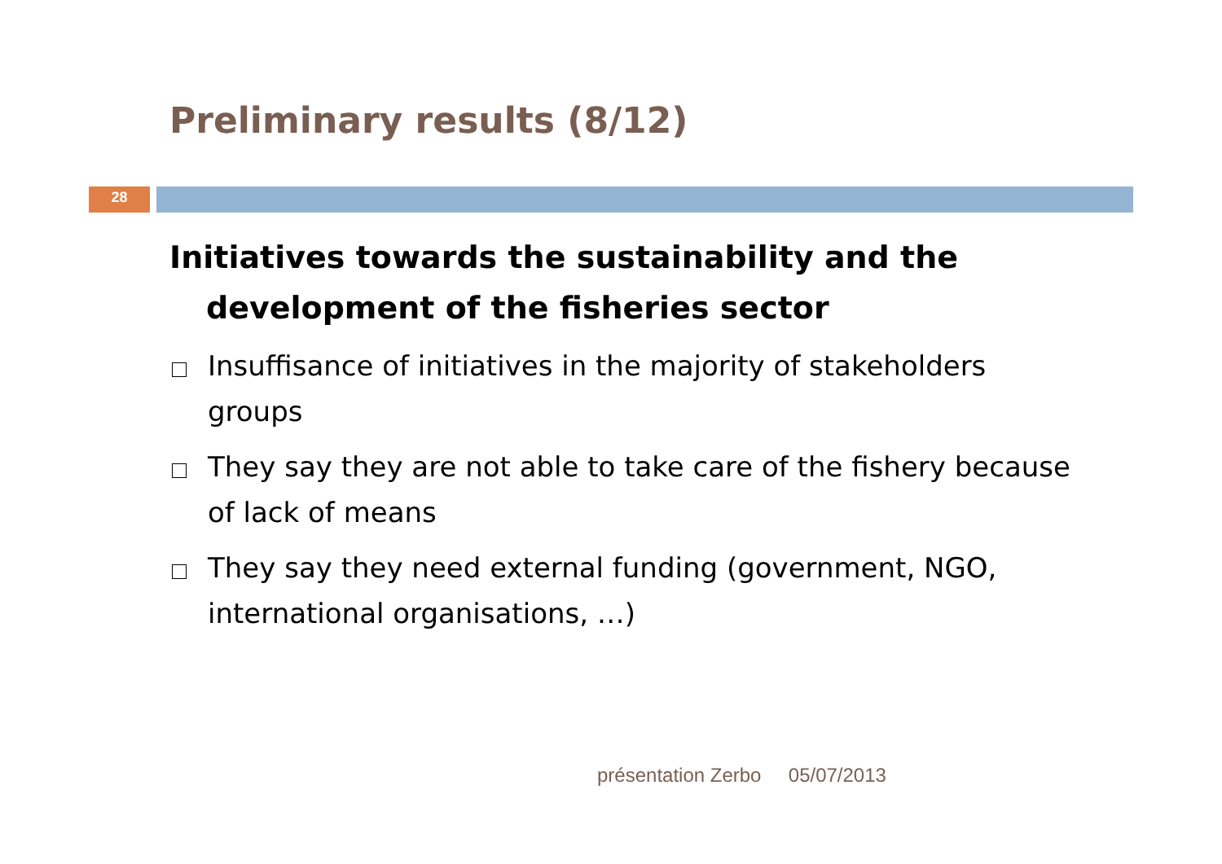Preliminary results (8/12)
28
Initiatives towards the sustainability and the development of the fisheries sector
Insuffisance of initiatives in the majority of stakeholders groups
They say they are not able to take care of the fishery because of lack of means
They say they need external funding (government, NGO, international organisations, …)
présentation Zerbo 05/07/2013